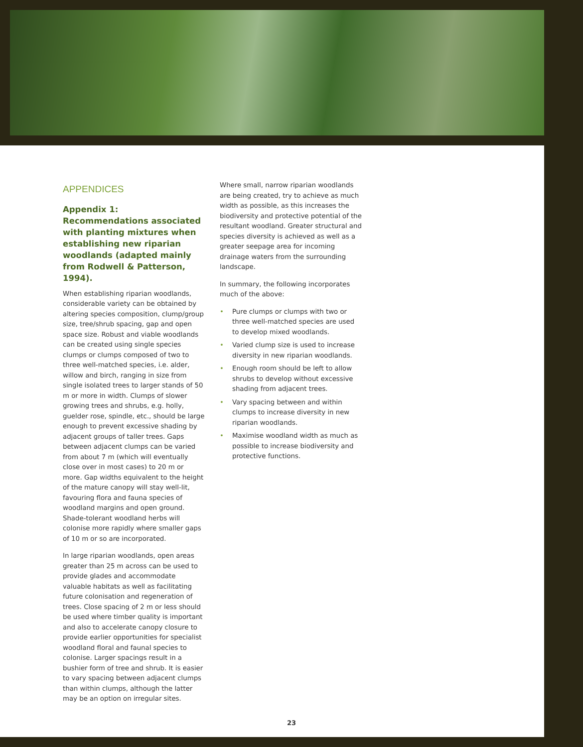APPENDICES
Appendix 1: Recommendations associated with planting mixtures when establishing new riparian woodlands (adapted mainly from Rodwell & Patterson, 1994).
When establishing riparian woodlands, considerable variety can be obtained by altering species composition, clump/group size, tree/shrub spacing, gap and open space size. Robust and viable woodlands can be created using single species clumps or clumps composed of two to three well-matched species, i.e. alder, willow and birch, ranging in size from single isolated trees to larger stands of 50 m or more in width. Clumps of slower growing trees and shrubs, e.g. holly, guelder rose, spindle, etc., should be large enough to prevent excessive shading by adjacent groups of taller trees. Gaps between adjacent clumps can be varied from about 7 m (which will eventually close over in most cases) to 20 m or more. Gap widths equivalent to the height of the mature canopy will stay well-lit, favouring flora and fauna species of woodland margins and open ground. Shade-tolerant woodland herbs will colonise more rapidly where smaller gaps of 10 m or so are incorporated.
In large riparian woodlands, open areas greater than 25 m across can be used to provide glades and accommodate valuable habitats as well as facilitating future colonisation and regeneration of trees. Close spacing of 2 m or less should be used where timber quality is important and also to accelerate canopy closure to provide earlier opportunities for specialist woodland floral and faunal species to colonise. Larger spacings result in a bushier form of tree and shrub. It is easier to vary spacing between adjacent clumps than within clumps, although the latter may be an option on irregular sites.
Where small, narrow riparian woodlands are being created, try to achieve as much width as possible, as this increases the biodiversity and protective potential of the resultant woodland. Greater structural and species diversity is achieved as well as a greater seepage area for incoming drainage waters from the surrounding landscape.
In summary, the following incorporates much of the above:
• Pure clumps or clumps with two or three well-matched species are used to develop mixed woodlands.
• Varied clump size is used to increase diversity in new riparian woodlands.
• Enough room should be left to allow shrubs to develop without excessive shading from adjacent trees.
• Vary spacing between and within clumps to increase diversity in new riparian woodlands.
• Maximise woodland width as much as possible to increase biodiversity and protective functions.
23